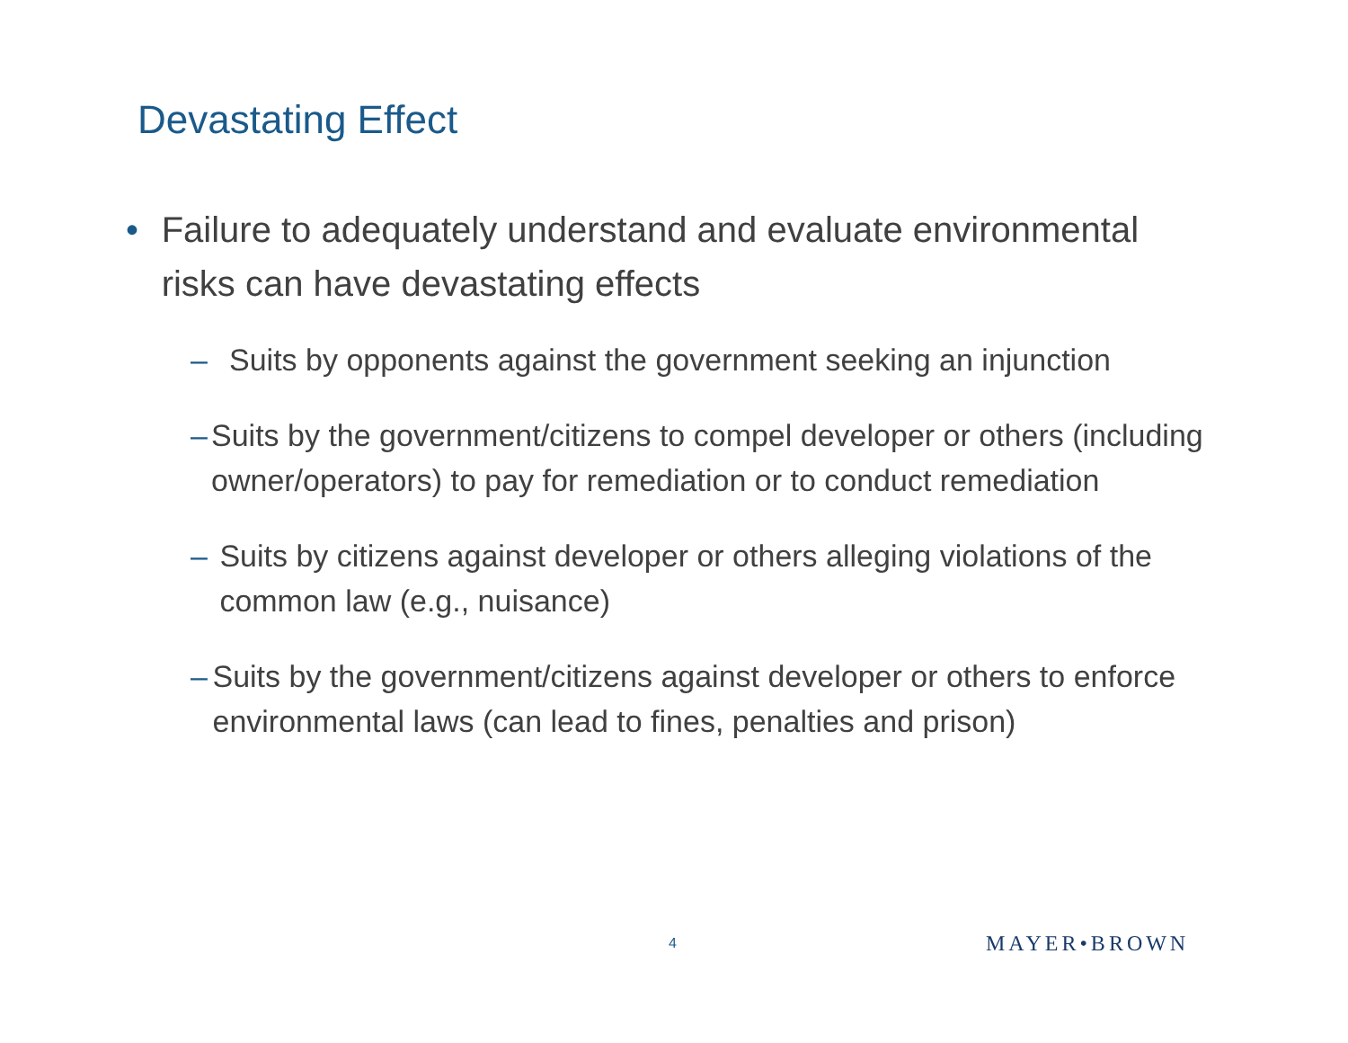Devastating Effect
• Failure to adequately understand and evaluate environmental risks can have devastating effects
– Suits by opponents against the government seeking an injunction
– Suits by the government/citizens to compel developer or others (including owner/operators) to pay for remediation or to conduct remediation
– Suits by citizens against developer or others alleging violations of the common law (e.g., nuisance)
– Suits by the government/citizens against developer or others to enforce environmental laws (can lead to fines, penalties and prison)
4 MAYER•BROWN